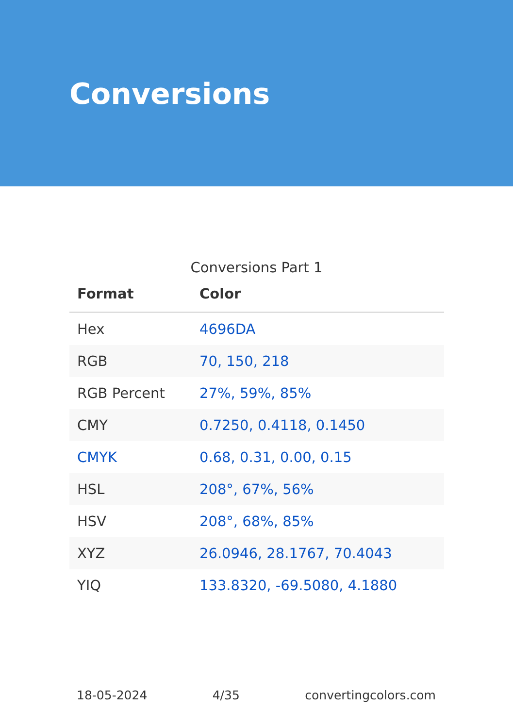Conversions
Conversions Part 1
| Format | Color |
| --- | --- |
| Hex | 4696DA |
| RGB | 70, 150, 218 |
| RGB Percent | 27%, 59%, 85% |
| CMY | 0.7250, 0.4118, 0.1450 |
| CMYK | 0.68, 0.31, 0.00, 0.15 |
| HSL | 208°, 67%, 56% |
| HSV | 208°, 68%, 85% |
| XYZ | 26.0946, 28.1767, 70.4043 |
| YIQ | 133.8320, -69.5080, 4.1880 |
18-05-2024 4/35 convertingcolors.com